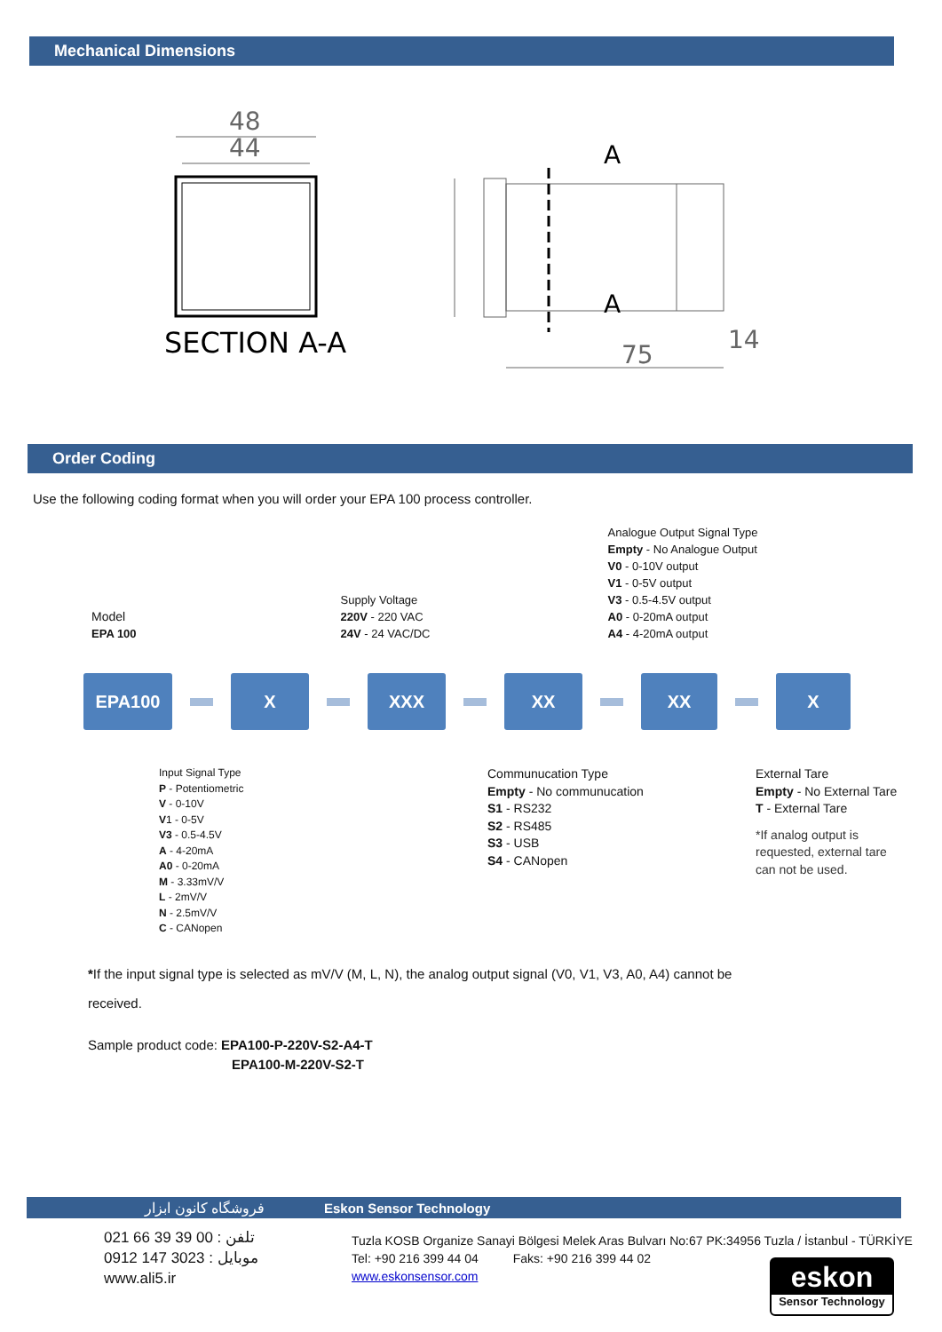Mechanical Dimensions
48
44
75
14
A
A
SECTION A-A
Order Coding
Use the following coding format when you will order your EPA 100 process controller.
Model
EPA 100
Supply Voltage
220V - 220 VAC
24V - 24 VAC/DC
Analogue Output Signal Type
Empty - No Analogue Output
V0 - 0-10V output
V1 - 0-5V output
V3 - 0.5-4.5V output
A0 - 0-20mA output
A4 - 4-20mA output
EPA100 X XXX XX XX X
Input Signal Type
P - Potentiometric
V - 0-10V
V1 - 0-5V
V3 - 0.5-4.5V
A - 4-20mA
A0 - 0-20mA
M - 3.33mV/V
L - 2mV/V
N - 2.5mV/V
C - CANopen
Communucation Type
Empty - No communucation
S1 - RS232
S2 - RS485
S3 - USB
S4 - CANopen
External Tare
Empty - No External Tare
T - External Tare
*If analog output is
requested, external tare
can not be used.
*If the input signal type is selected as mV/V (M, L, N), the analog output signal (V0, V1, V3, A0, A4) cannot be
received.
Sample product code: EPA100-P-220V-S2-A4-T
EPA100-M-220V-S2-T
فروشگاه کانون ابزار Eskon Sensor Technology
021 66 39 39 00 : تلفن
0912 147 3023 : موبایل
www.ali5.ir
Tuzla KOSB Organize Sanayi Bölgesi Melek Aras Bulvarı No:67 PK:34956 Tuzla / İstanbul - TÜRKİYE
Tel: +90 216 399 44 04 Faks: +90 216 399 44 02
www.eskonsensor.com
eskon
Sensor Technology